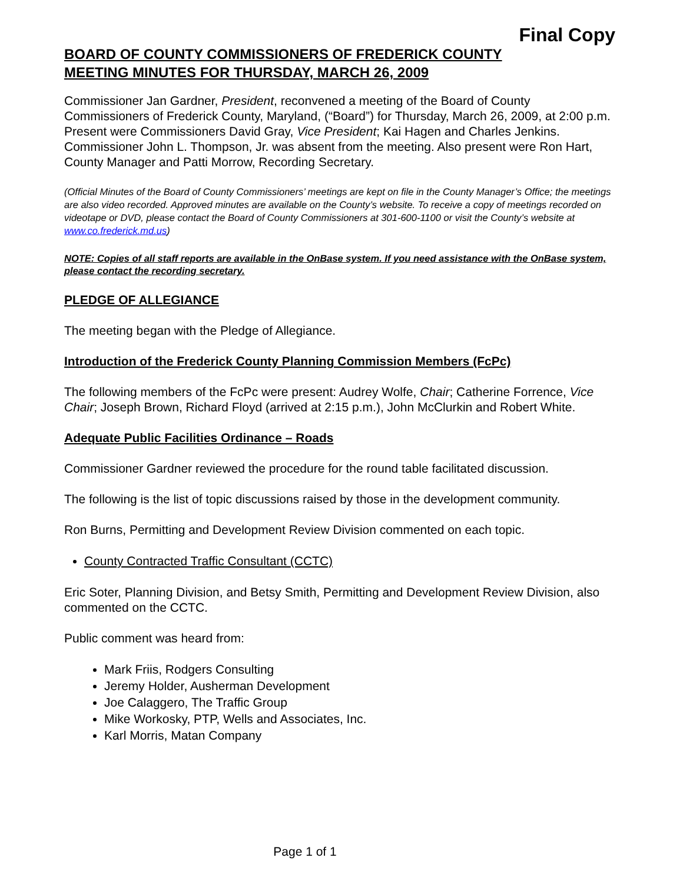Final Copy
BOARD OF COUNTY COMMISSIONERS OF FREDERICK COUNTY
MEETING MINUTES FOR THURSDAY, MARCH 26, 2009
Commissioner Jan Gardner, President, reconvened a meeting of the Board of County Commissioners of Frederick County, Maryland, (“Board”) for Thursday, March 26, 2009, at 2:00 p.m. Present were Commissioners David Gray, Vice President; Kai Hagen and Charles Jenkins. Commissioner John L. Thompson, Jr. was absent from the meeting. Also present were Ron Hart, County Manager and Patti Morrow, Recording Secretary.
(Official Minutes of the Board of County Commissioners’ meetings are kept on file in the County Manager’s Office; the meetings are also video recorded. Approved minutes are available on the County’s website. To receive a copy of meetings recorded on videotape or DVD, please contact the Board of County Commissioners at 301-600-1100 or visit the County’s website at www.co.frederick.md.us)
NOTE: Copies of all staff reports are available in the OnBase system. If you need assistance with the OnBase system, please contact the recording secretary.
PLEDGE OF ALLEGIANCE
The meeting began with the Pledge of Allegiance.
Introduction of the Frederick County Planning Commission Members (FcPc)
The following members of the FcPc were present: Audrey Wolfe, Chair; Catherine Forrence, Vice Chair; Joseph Brown, Richard Floyd (arrived at 2:15 p.m.), John McClurkin and Robert White.
Adequate Public Facilities Ordinance – Roads
Commissioner Gardner reviewed the procedure for the round table facilitated discussion.
The following is the list of topic discussions raised by those in the development community.
Ron Burns, Permitting and Development Review Division commented on each topic.
County Contracted Traffic Consultant (CCTC)
Eric Soter, Planning Division, and Betsy Smith, Permitting and Development Review Division, also commented on the CCTC.
Public comment was heard from:
Mark Friis, Rodgers Consulting
Jeremy Holder, Ausherman Development
Joe Calaggero, The Traffic Group
Mike Workosky, PTP, Wells and Associates, Inc.
Karl Morris, Matan Company
Page 1 of 1